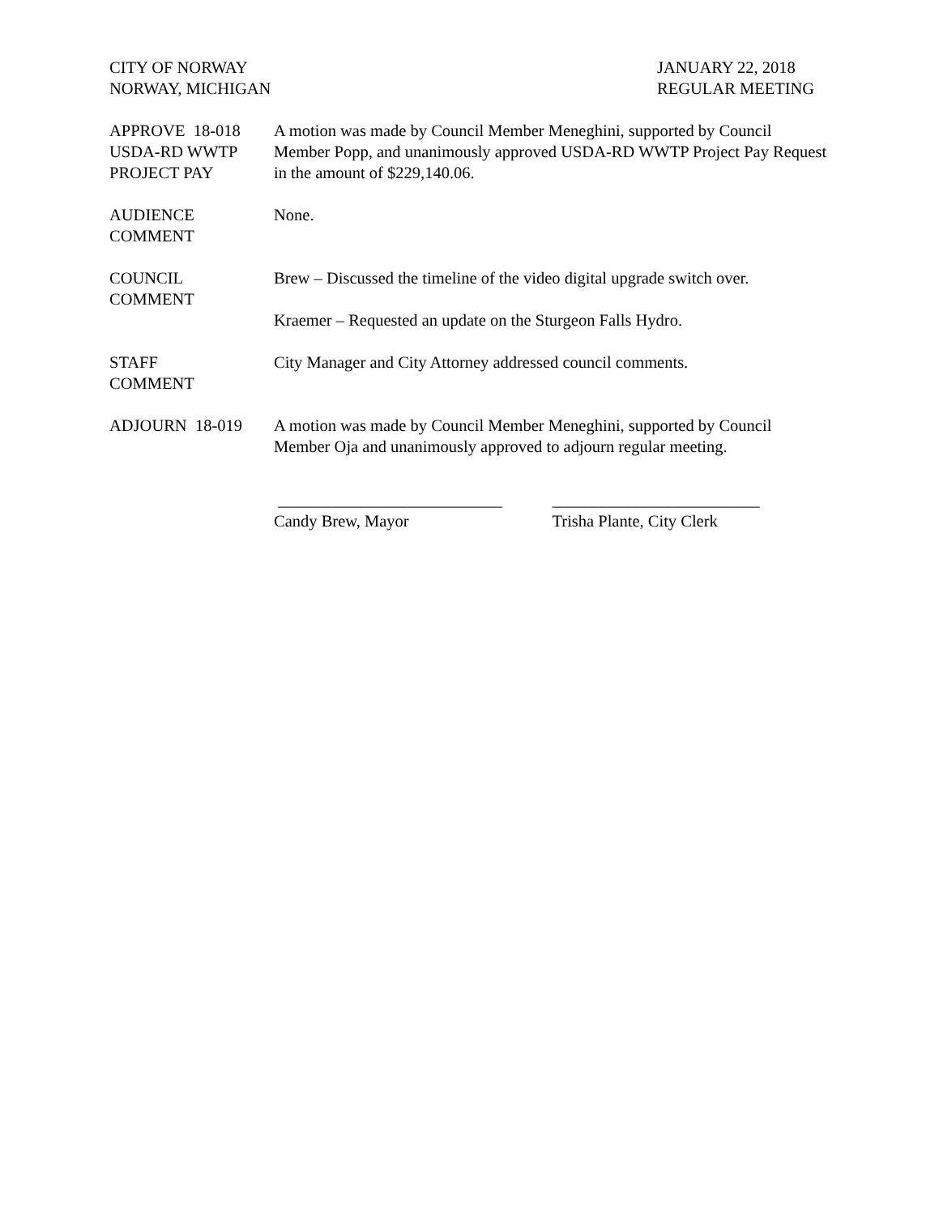CITY OF NORWAY
NORWAY, MICHIGAN
JANUARY 22, 2018
REGULAR MEETING
APPROVE 18-018
USDA-RD WWTP
PROJECT PAY
A motion was made by Council Member Meneghini, supported by Council Member Popp, and unanimously approved USDA-RD WWTP Project Pay Request in the amount of $229,140.06.
AUDIENCE
COMMENT
None.
COUNCIL
COMMENT
Brew – Discussed the timeline of the video digital upgrade switch over.
Kraemer – Requested an update on the Sturgeon Falls Hydro.
STAFF
COMMENT
City Manager and City Attorney addressed council comments.
ADJOURN 18-019 A motion was made by Council Member Meneghini, supported by Council Member Oja and unanimously approved to adjourn regular meeting.
___________________________
Candy Brew, Mayor
_________________________
Trisha Plante, City Clerk